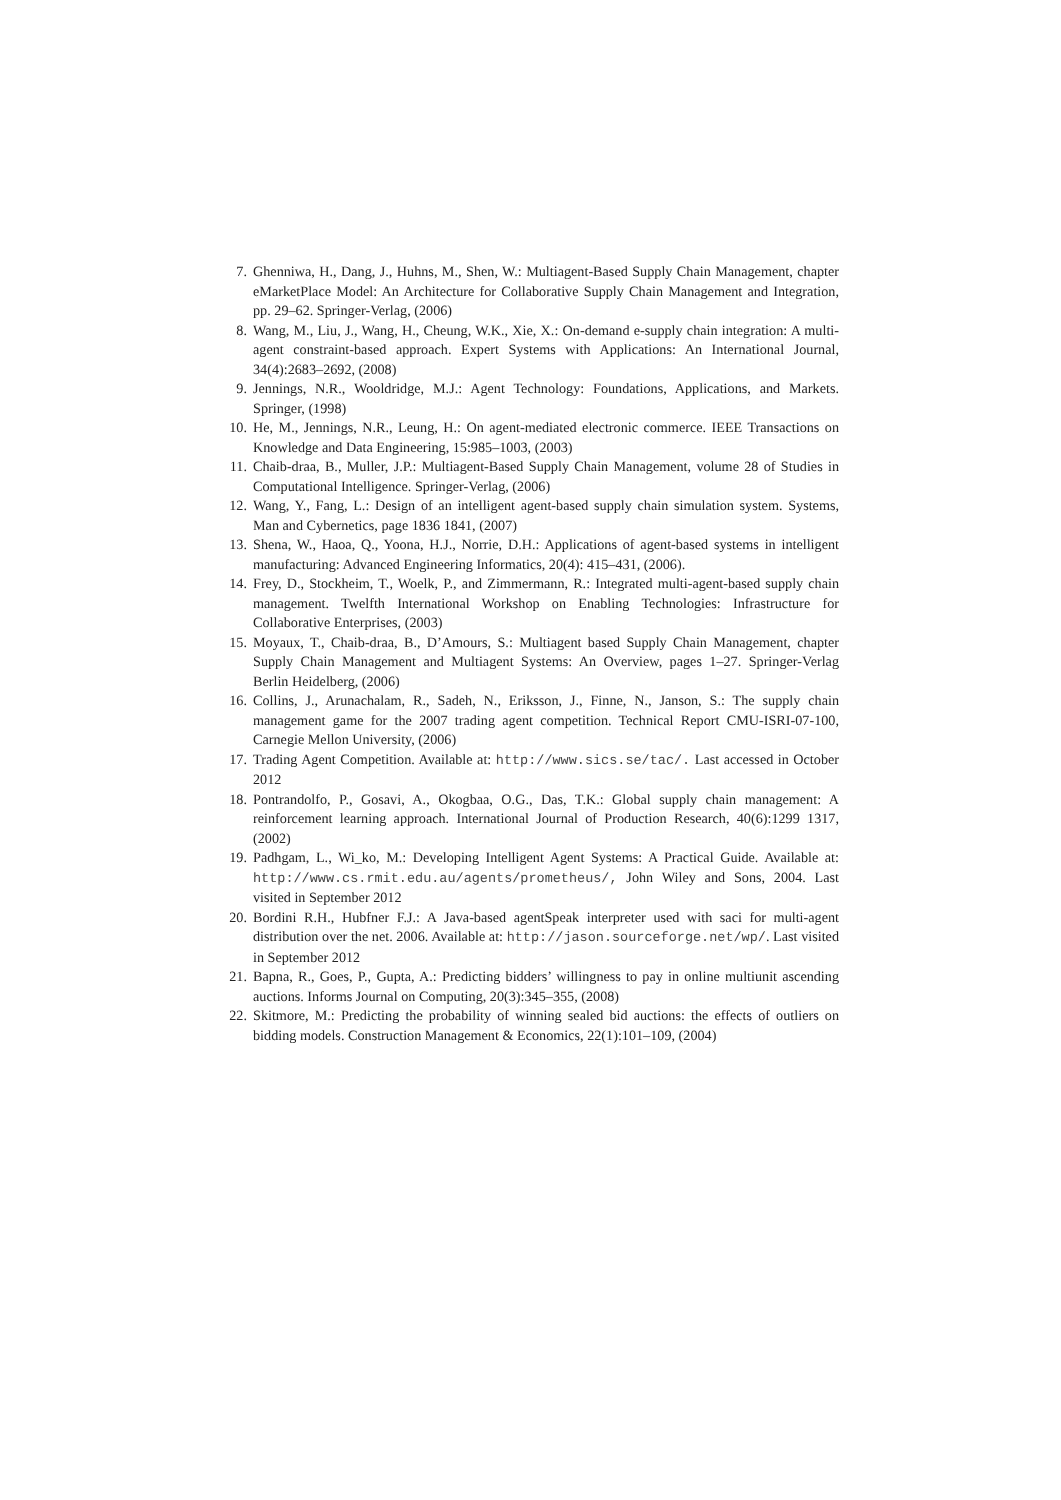7. Ghenniwa, H., Dang, J., Huhns, M., Shen, W.: Multiagent-Based Supply Chain Management, chapter eMarketPlace Model: An Architecture for Collaborative Supply Chain Management and Integration, pp. 29–62. Springer-Verlag, (2006)
8. Wang, M., Liu, J., Wang, H., Cheung, W.K., Xie, X.: On-demand e-supply chain integration: A multi-agent constraint-based approach. Expert Systems with Applications: An International Journal, 34(4):2683–2692, (2008)
9. Jennings, N.R., Wooldridge, M.J.: Agent Technology: Foundations, Applications, and Markets. Springer, (1998)
10. He, M., Jennings, N.R., Leung, H.: On agent-mediated electronic commerce. IEEE Transactions on Knowledge and Data Engineering, 15:985–1003, (2003)
11. Chaib-draa, B., Muller, J.P.: Multiagent-Based Supply Chain Management, volume 28 of Studies in Computational Intelligence. Springer-Verlag, (2006)
12. Wang, Y., Fang, L.: Design of an intelligent agent-based supply chain simulation system. Systems, Man and Cybernetics, page 1836 1841, (2007)
13. Shena, W., Haoa, Q., Yoona, H.J., Norrie, D.H.: Applications of agent-based systems in intelligent manufacturing: Advanced Engineering Informatics, 20(4): 415–431, (2006).
14. Frey, D., Stockheim, T., Woelk, P., and Zimmermann, R.: Integrated multi-agent-based supply chain management. Twelfth International Workshop on Enabling Technologies: Infrastructure for Collaborative Enterprises, (2003)
15. Moyaux, T., Chaib-draa, B., D’Amours, S.: Multiagent based Supply Chain Management, chapter Supply Chain Management and Multiagent Systems: An Overview, pages 1–27. Springer-Verlag Berlin Heidelberg, (2006)
16. Collins, J., Arunachalam, R., Sadeh, N., Eriksson, J., Finne, N., Janson, S.: The supply chain management game for the 2007 trading agent competition. Technical Report CMU-ISRI-07-100, Carnegie Mellon University, (2006)
17. Trading Agent Competition. Available at: http://www.sics.se/tac/. Last accessed in October 2012
18. Pontrandolfo, P., Gosavi, A., Okogbaa, O.G., Das, T.K.: Global supply chain management: A reinforcement learning approach. International Journal of Production Research, 40(6):1299 1317, (2002)
19. Padhgam, L., Wi_ko, M.: Developing Intelligent Agent Systems: A Practical Guide. Available at: http://www.cs.rmit.edu.au/agents/prometheus/, John Wiley and Sons, 2004. Last visited in September 2012
20. Bordini R.H., Hubfner F.J.: A Java-based agentSpeak interpreter used with saci for multi-agent distribution over the net. 2006. Available at: http://jason.sourceforge.net/wp/. Last visited in September 2012
21. Bapna, R., Goes, P., Gupta, A.: Predicting bidders’ willingness to pay in online multiunit ascending auctions. Informs Journal on Computing, 20(3):345–355, (2008)
22. Skitmore, M.: Predicting the probability of winning sealed bid auctions: the effects of outliers on bidding models. Construction Management & Economics, 22(1):101–109, (2004)